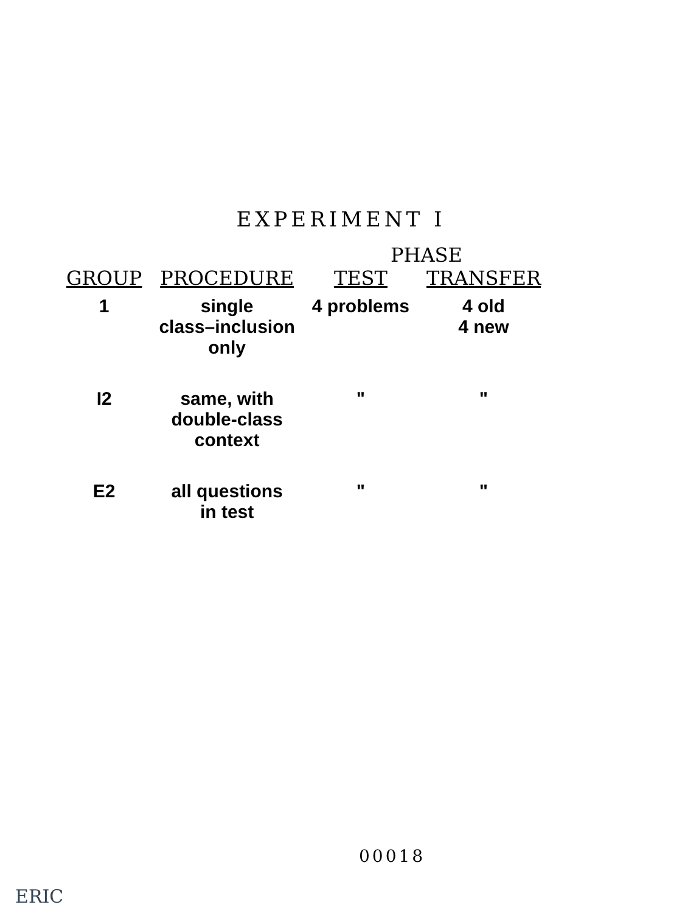EXPERIMENT I
| | | PHASE | |
| --- | --- | --- | --- |
| GROUP | PROCEDURE | TEST | TRANSFER |
| 1 | single class–inclusion only | 4 problems | 4 old 4 new |
| I2 | same, with double-class context | " | " |
| E2 | all questions in test | " | " |
00018
ERIC